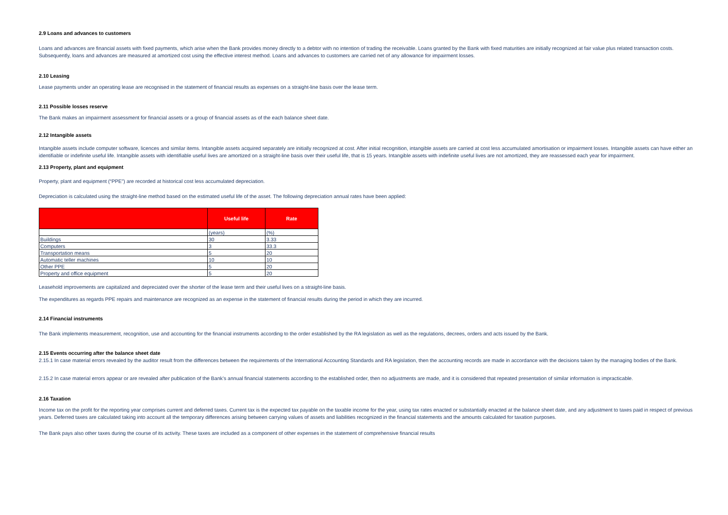2.9 Loans and advances to customers
Loans and advances are financial assets with fixed payments, which arise when the Bank provides money directly to a debtor with no intention of trading the receivable. Loans granted by the Bank with fixed maturities are initially recognized at fair value plus related transaction costs. Subsequently, loans and advances are measured at amortized cost using the effective interest method. Loans and advances to customers are carried net of any allowance for impairment losses.
2.10 Leasing
Lease payments under an operating lease are recognised in the statement of financial results as expenses on a straight-line basis over the lease term.
2.11 Possible losses reserve
The Bank makes an impairment assessment for financial assets or a group of financial assets as of the each balance sheet date.
2.12 Intangible assets
Intangible assets include computer software, licences and similar items. Intangible assets acquired separately are initially recognized at cost. After initial recognition, intangible assets are carried at cost less accumulated amortisation or impairment losses. Intangible assets can have either an identifiable or indefinite useful life. Intangible assets with identifiable useful lives are amortized on a straight-line basis over their useful life, that is 15 years. Intangible assets with indefinite useful lives are not amortized, they are reassessed each year for impairment.
2.13 Property, plant and equipment
Property, plant and equipment (“PPE”) are recorded at historical cost less accumulated depreciation.
Depreciation is calculated using the straight-line method based on the estimated useful life of the asset. The following depreciation annual rates have been applied:
| | Useful life | Rate |
| --- | --- | --- |
| | (years) | (%) |
| Buildings | 30 | 3.33 |
| Computers | 3 | 33.3 |
| Transportation means | 5 | 20 |
| Automatic teller machines | 10 | 10 |
| Other PPE | 5 | 20 |
| Property and office equipment | 5 | 20 |
Leasehold improvements are capitalized and depreciated over the shorter of the lease term and their useful lives on a straight-line basis.
The expenditures as regards PPE repairs and maintenance are recognized as an expense in the statement of financial results during the period in which they are incurred.
2.14 Financial instruments
The Bank implements measurement, recognition, use and accounting for the financial instruments according to the order established by the RA legislation as well as the regulations, decrees, orders and acts issued by the Bank.
2.15 Events occurring after the balance sheet date
2.15.1 In case material errors revealed by the auditor result from the differences between the requirements of the International Accounting Standards and RA legislation, then the accounting records are made in accordance with the decisions taken by the managing bodies of the Bank.
2.15.2 In case material errors appear or are revealed after publication of the Bank’s annual financial statements according to the established order, then no adjustments are made, and it is considered that repeated presentation of similar information is impracticable.
2.16 Taxation
Income tax on the profit for the reporting year comprises current and deferred taxes. Current tax is the expected tax payable on the taxable income for the year, using tax rates enacted or substantially enacted at the balance sheet date, and any adjustment to taxes paid in respect of previous years. Deferred taxes are calculated taking into account all the temporary differences arising between carrying values of assets and liabilities recognized in the financial statements and the amounts calculated for taxation purposes.
The Bank pays also other taxes during the course of its activity. These taxes are included as a component of other expenses in the statement of comprehensive financial results